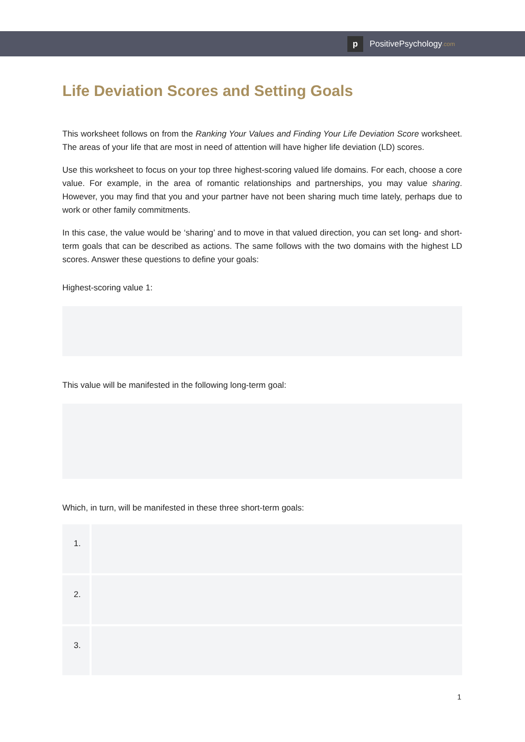p
PositivePsychology.com
Life Deviation Scores and Setting Goals
This worksheet follows on from the Ranking Your Values and Finding Your Life Deviation Score worksheet. The areas of your life that are most in need of attention will have higher life deviation (LD) scores.
Use this worksheet to focus on your top three highest-scoring valued life domains. For each, choose a core value. For example, in the area of romantic relationships and partnerships, you may value sharing. However, you may find that you and your partner have not been sharing much time lately, perhaps due to work or other family commitments.
In this case, the value would be ‘sharing’ and to move in that valued direction, you can set long- and short-term goals that can be described as actions. The same follows with the two domains with the highest LD scores. Answer these questions to define your goals:
Highest-scoring value 1:
This value will be manifested in the following long-term goal:
Which, in turn, will be manifested in these three short-term goals:
| 1. | |
| 2. | |
| 3. | |
1